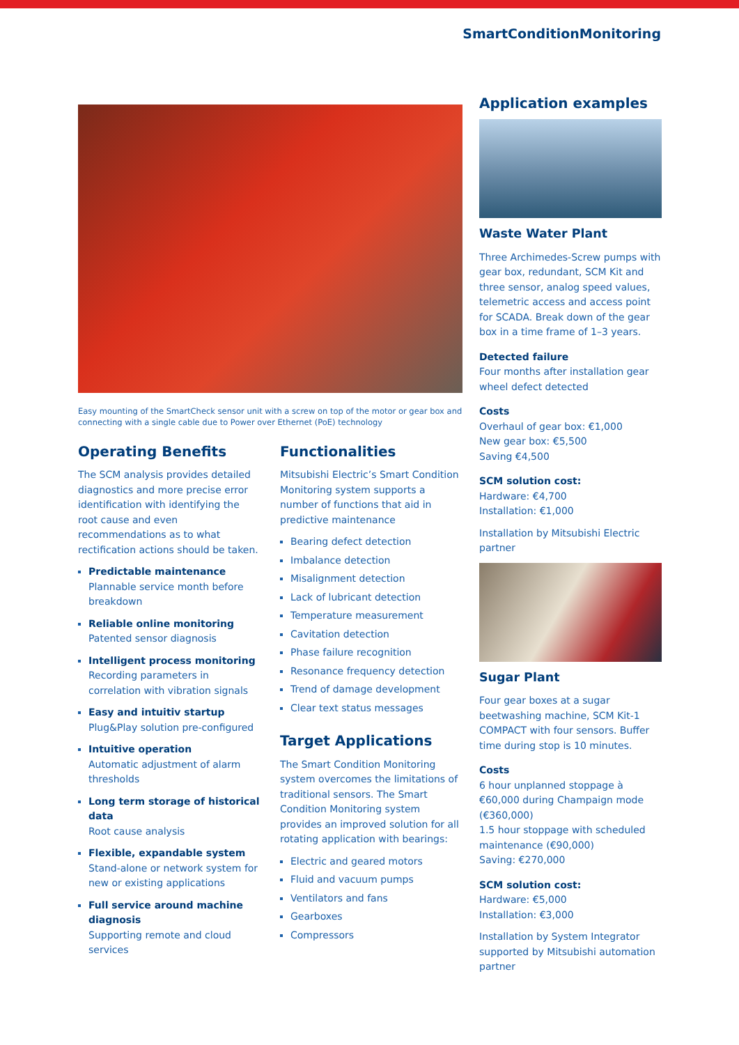SmartConditionMonitoring
Easy mounting of the SmartCheck sensor unit with a screw on top of the motor or gear box and connecting with a single cable due to Power over Ethernet (PoE) technology
Operating Benefits
The SCM analysis provides detailed diagnostics and more precise error identification with identifying the root cause and even recommendations as to what rectification actions should be taken.
Predictable maintenance
Plannable service month before breakdown
Reliable online monitoring
Patented sensor diagnosis
Intelligent process monitoring
Recording parameters in correlation with vibration signals
Easy and intuitiv startup
Plug&Play solution pre-configured
Intuitive operation
Automatic adjustment of alarm thresholds
Long term storage of historical data
Root cause analysis
Flexible, expandable system
Stand-alone or network system for new or existing applications
Full service around machine diagnosis
Supporting remote and cloud services
Functionalities
Mitsubishi Electric’s Smart Condition Monitoring system supports a number of functions that aid in predictive maintenance
Bearing defect detection
Imbalance detection
Misalignment detection
Lack of lubricant detection
Temperature measurement
Cavitation detection
Phase failure recognition
Resonance frequency detection
Trend of damage development
Clear text status messages
Target Applications
The Smart Condition Monitoring system overcomes the limitations of traditional sensors. The Smart Condition Monitoring system provides an improved solution for all rotating application with bearings:
Electric and geared motors
Fluid and vacuum pumps
Ventilators and fans
Gearboxes
Compressors
Application examples
Waste Water Plant
Three Archimedes-Screw pumps with gear box, redundant, SCM Kit and three sensor, analog speed values, telemetric access and access point for SCADA. Break down of the gear box in a time frame of 1–3 years.
Detected failure
Four months after installation gear wheel defect detected
Costs
Overhaul of gear box: €1,000
New gear box: €5,500
Saving €4,500
SCM solution cost:
Hardware: €4,700
Installation: €1,000
Installation by Mitsubishi Electric partner
Sugar Plant
Four gear boxes at a sugar beetwashing machine, SCM Kit-1 COMPACT with four sensors. Buffer time during stop is 10 minutes.
Costs
6 hour unplanned stoppage à €60,000 during Champaign mode (€360,000)
1.5 hour stoppage with scheduled maintenance (€90,000)
Saving: €270,000
SCM solution cost:
Hardware: €5,000
Installation: €3,000
Installation by System Integrator supported by Mitsubishi automation partner